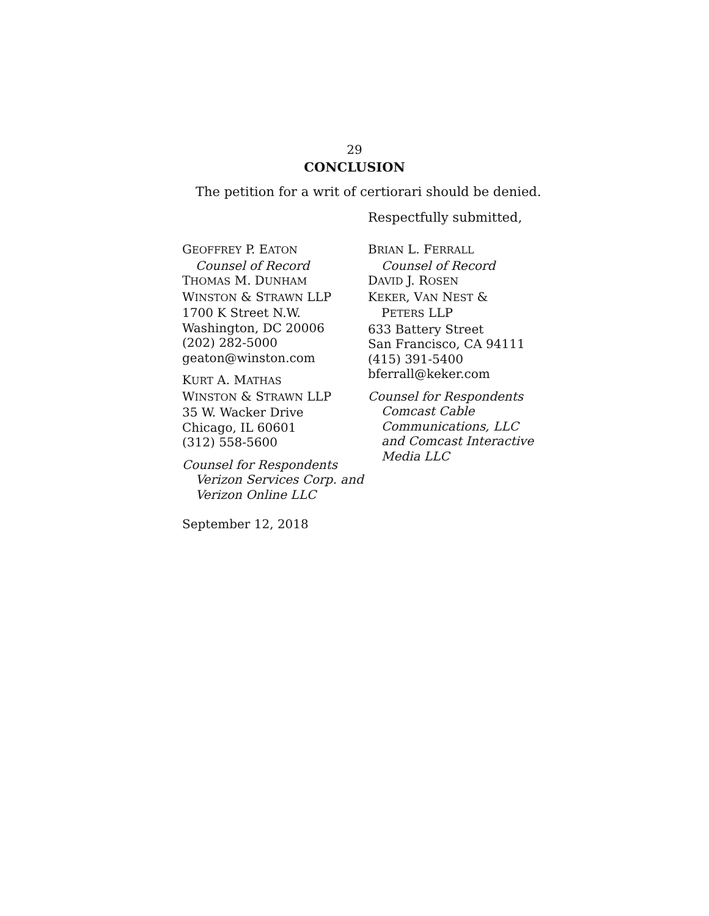29
CONCLUSION
The petition for a writ of certiorari should be denied.
Respectfully submitted,
GEOFFREY P. EATON
Counsel of Record
THOMAS M. DUNHAM
WINSTON & STRAWN LLP
1700 K Street N.W.
Washington, DC 20006
(202) 282-5000
geaton@winston.com
KURT A. MATHAS
WINSTON & STRAWN LLP
35 W. Wacker Drive
Chicago, IL 60601
(312) 558-5600
Counsel for Respondents
Verizon Services Corp. and
Verizon Online LLC
BRIAN L. FERRALL
Counsel of Record
DAVID J. ROSEN
KEKER, VAN NEST &
PETERS LLP
633 Battery Street
San Francisco, CA 94111
(415) 391-5400
bferrall@keker.com
Counsel for Respondents
Comcast Cable
Communications, LLC
and Comcast Interactive
Media LLC
September 12, 2018